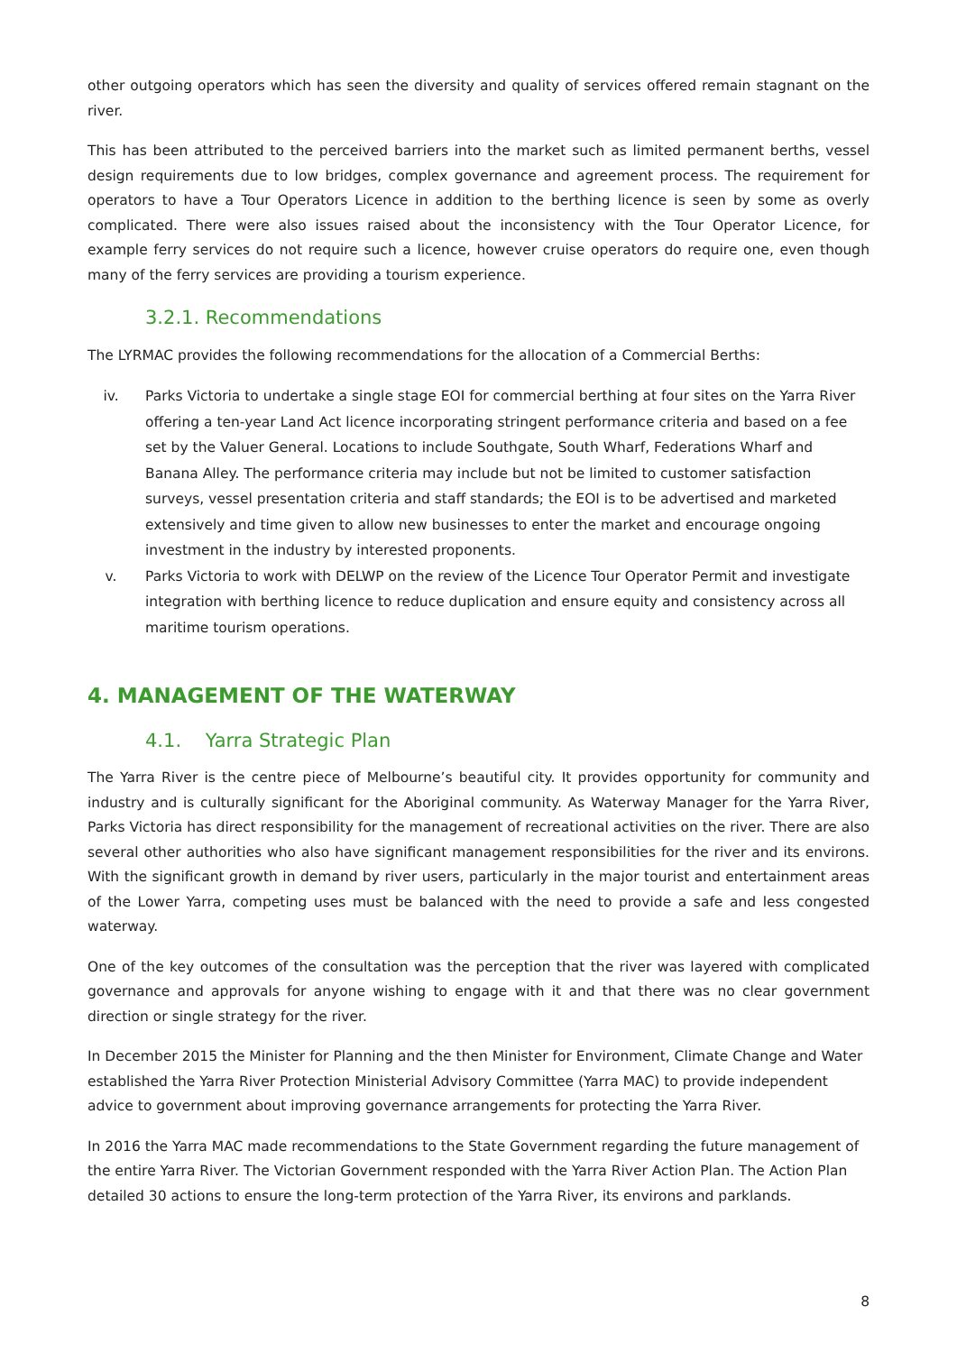other outgoing operators which has seen the diversity and quality of services offered remain stagnant on the river.
This has been attributed to the perceived barriers into the market such as limited permanent berths, vessel design requirements due to low bridges, complex governance and agreement process. The requirement for operators to have a Tour Operators Licence in addition to the berthing licence is seen by some as overly complicated. There were also issues raised about the inconsistency with the Tour Operator Licence, for example ferry services do not require such a licence, however cruise operators do require one, even though many of the ferry services are providing a tourism experience.
3.2.1. Recommendations
The LYRMAC provides the following recommendations for the allocation of a Commercial Berths:
iv. Parks Victoria to undertake a single stage EOI for commercial berthing at four sites on the Yarra River offering a ten-year Land Act licence incorporating stringent performance criteria and based on a fee set by the Valuer General. Locations to include Southgate, South Wharf, Federations Wharf and Banana Alley. The performance criteria may include but not be limited to customer satisfaction surveys, vessel presentation criteria and staff standards; the EOI is to be advertised and marketed extensively and time given to allow new businesses to enter the market and encourage ongoing investment in the industry by interested proponents.
v. Parks Victoria to work with DELWP on the review of the Licence Tour Operator Permit and investigate integration with berthing licence to reduce duplication and ensure equity and consistency across all maritime tourism operations.
4. MANAGEMENT OF THE WATERWAY
4.1. Yarra Strategic Plan
The Yarra River is the centre piece of Melbourne’s beautiful city. It provides opportunity for community and industry and is culturally significant for the Aboriginal community. As Waterway Manager for the Yarra River, Parks Victoria has direct responsibility for the management of recreational activities on the river. There are also several other authorities who also have significant management responsibilities for the river and its environs. With the significant growth in demand by river users, particularly in the major tourist and entertainment areas of the Lower Yarra, competing uses must be balanced with the need to provide a safe and less congested waterway.
One of the key outcomes of the consultation was the perception that the river was layered with complicated governance and approvals for anyone wishing to engage with it and that there was no clear government direction or single strategy for the river.
In December 2015 the Minister for Planning and the then Minister for Environment, Climate Change and Water established the Yarra River Protection Ministerial Advisory Committee (Yarra MAC) to provide independent advice to government about improving governance arrangements for protecting the Yarra River.
In 2016 the Yarra MAC made recommendations to the State Government regarding the future management of the entire Yarra River. The Victorian Government responded with the Yarra River Action Plan. The Action Plan detailed 30 actions to ensure the long-term protection of the Yarra River, its environs and parklands.
8